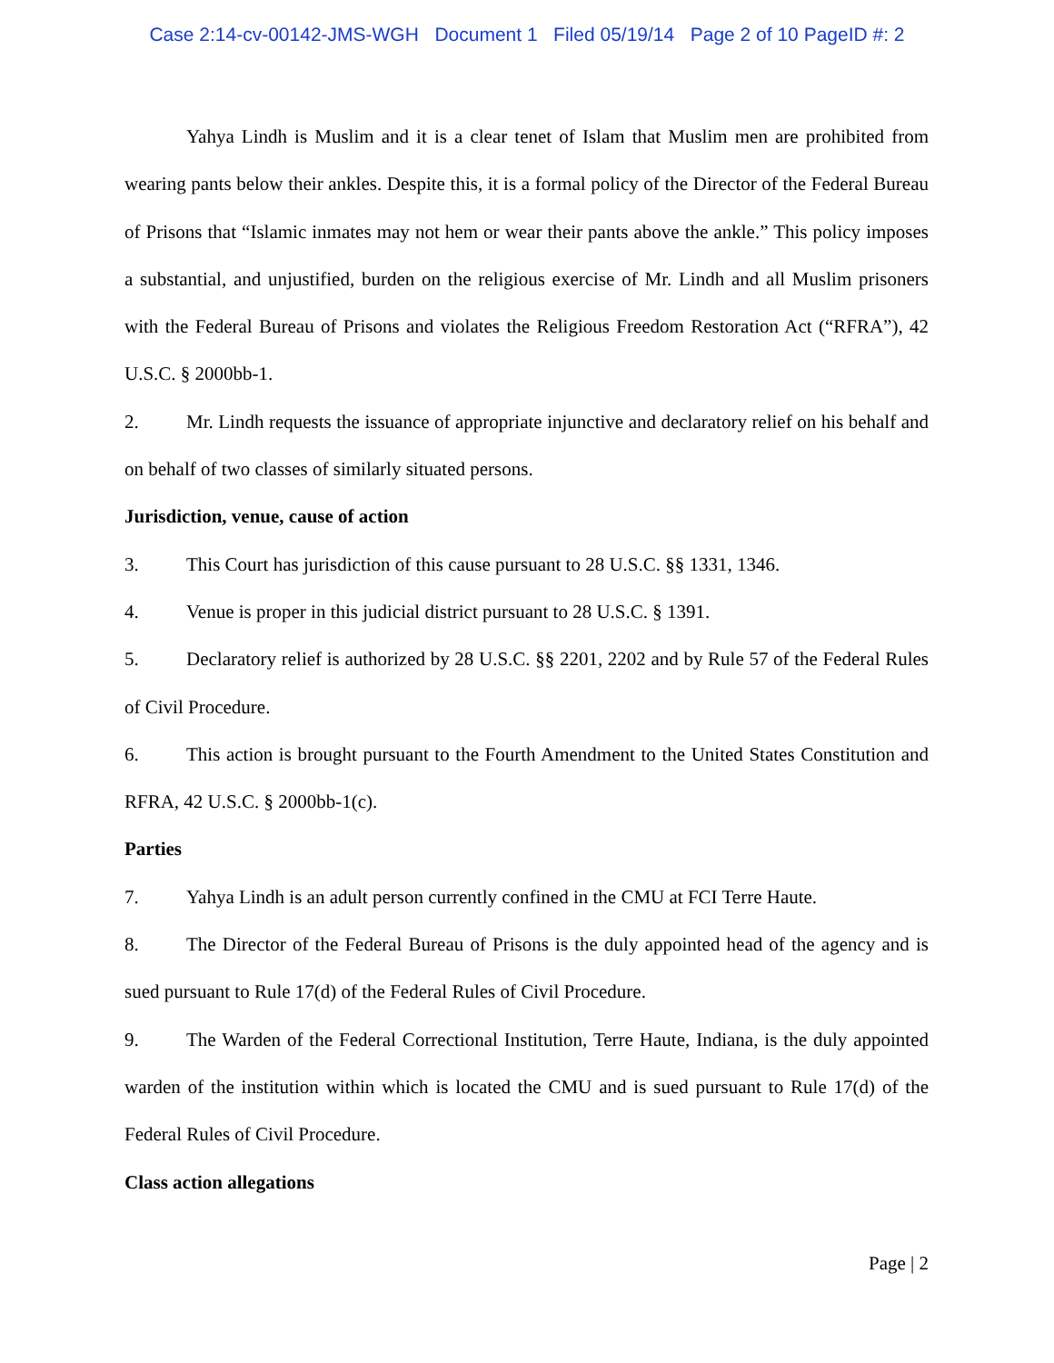Case 2:14-cv-00142-JMS-WGH Document 1 Filed 05/19/14 Page 2 of 10 PageID #: 2
Yahya Lindh is Muslim and it is a clear tenet of Islam that Muslim men are prohibited from wearing pants below their ankles. Despite this, it is a formal policy of the Director of the Federal Bureau of Prisons that “Islamic inmates may not hem or wear their pants above the ankle.” This policy imposes a substantial, and unjustified, burden on the religious exercise of Mr. Lindh and all Muslim prisoners with the Federal Bureau of Prisons and violates the Religious Freedom Restoration Act (“RFRA”), 42 U.S.C. § 2000bb-1.
2. Mr. Lindh requests the issuance of appropriate injunctive and declaratory relief on his behalf and on behalf of two classes of similarly situated persons.
Jurisdiction, venue, cause of action
3. This Court has jurisdiction of this cause pursuant to 28 U.S.C. §§ 1331, 1346.
4. Venue is proper in this judicial district pursuant to 28 U.S.C. § 1391.
5. Declaratory relief is authorized by 28 U.S.C. §§ 2201, 2202 and by Rule 57 of the Federal Rules of Civil Procedure.
6. This action is brought pursuant to the Fourth Amendment to the United States Constitution and RFRA, 42 U.S.C. § 2000bb-1(c).
Parties
7. Yahya Lindh is an adult person currently confined in the CMU at FCI Terre Haute.
8. The Director of the Federal Bureau of Prisons is the duly appointed head of the agency and is sued pursuant to Rule 17(d) of the Federal Rules of Civil Procedure.
9. The Warden of the Federal Correctional Institution, Terre Haute, Indiana, is the duly appointed warden of the institution within which is located the CMU and is sued pursuant to Rule 17(d) of the Federal Rules of Civil Procedure.
Class action allegations
Page | 2